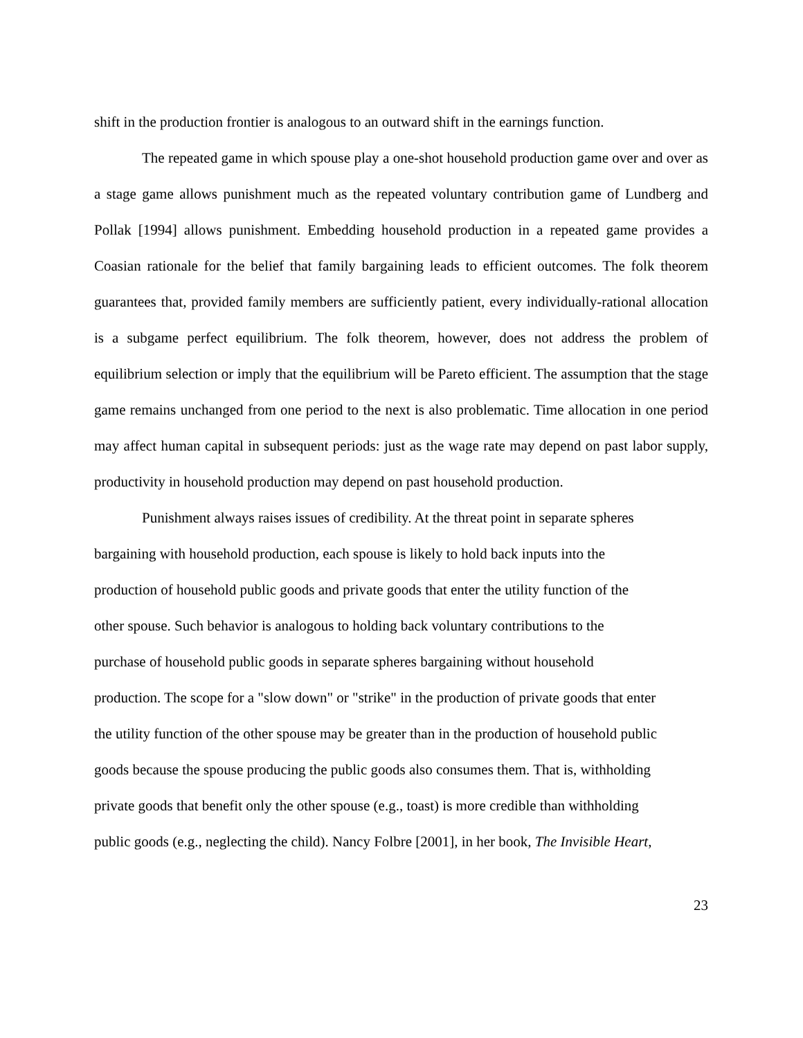shift in the production frontier is analogous to an outward shift in the earnings function.
The repeated game in which spouse play a one-shot household production game over and over as a stage game allows punishment much as the repeated voluntary contribution game of Lundberg and Pollak [1994] allows punishment. Embedding household production in a repeated game provides a Coasian rationale for the belief that family bargaining leads to efficient outcomes. The folk theorem guarantees that, provided family members are sufficiently patient, every individually-rational allocation is a subgame perfect equilibrium. The folk theorem, however, does not address the problem of equilibrium selection or imply that the equilibrium will be Pareto efficient. The assumption that the stage game remains unchanged from one period to the next is also problematic. Time allocation in one period may affect human capital in subsequent periods: just as the wage rate may depend on past labor supply, productivity in household production may depend on past household production.
Punishment always raises issues of credibility. At the threat point in separate spheres
bargaining with household production, each spouse is likely to hold back inputs into the
production of household public goods and private goods that enter the utility function of the
other spouse. Such behavior is analogous to holding back voluntary contributions to the
purchase of household public goods in separate spheres bargaining without household
production. The scope for a "slow down" or "strike" in the production of private goods that enter
the utility function of the other spouse may be greater than in the production of household public
goods because the spouse producing the public goods also consumes them. That is, withholding
private goods that benefit only the other spouse (e.g., toast) is more credible than withholding
public goods (e.g., neglecting the child). Nancy Folbre [2001], in her book, The Invisible Heart,
23